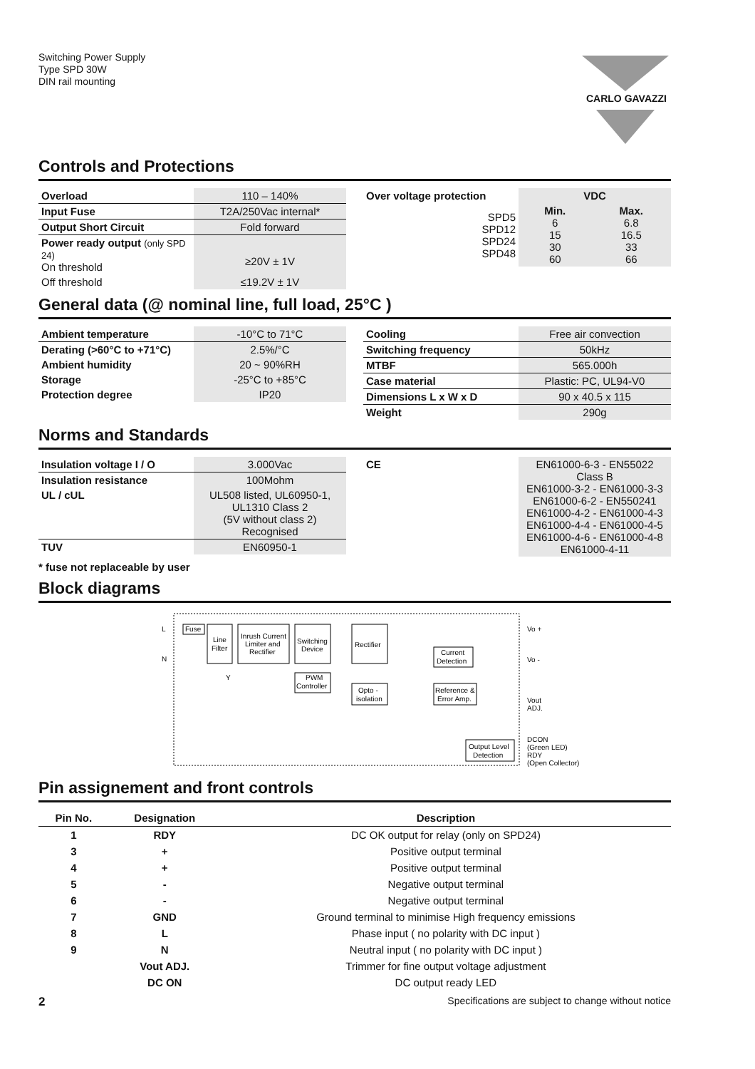Switching Power Supply
Type SPD 30W
DIN rail mounting
CARLO GAVAZZI
Controls and Protections
| Overload | 110 – 140% |
| Input Fuse | T2A/250Vac internal* |
| Output Short Circuit | Fold forward |
| Power ready output (only SPD 24) On threshold | ≥20V ± 1V |
| Off threshold | ≤19.2V ± 1V |
| Over voltage protection | VDC | |
| SPD5 SPD12 SPD24 SPD48 | Min. 6 15 30 60 | Max. 6.8 16.5 33 66 |
General data (@ nominal line, full load, 25°C )
| Ambient temperature | -10°C to 71°C |
| Derating (>60°C to +71°C) | 2.5%/°C |
| Ambient humidity | 20 ~ 90%RH |
| Storage | -25°C to +85°C |
| Protection degree | IP20 |
| Cooling | Free air convection |
| Switching frequency | 50kHz |
| MTBF | 565.000h |
| Case material | Plastic: PC, UL94-V0 |
| Dimensions L x W x D | 90 x 40.5 x 115 |
| Weight | 290g |
Norms and Standards
| Insulation voltage I / O | 3.000Vac |
| Insulation resistance | 100Mohm |
| UL / cUL | UL508 listed, UL60950-1, UL1310 Class 2 (5V without class 2) Recognised |
| TUV | EN60950-1 |
| CE | EN61000-6-3 - EN55022 Class B EN61000-3-2 - EN61000-3-3 EN61000-6-2 - EN550241 EN61000-4-2 - EN61000-4-3 EN61000-4-4 - EN61000-4-5 EN61000-4-6 - EN61000-4-8 EN61000-4-11 |
* fuse not replaceable by user
Block diagrams
L
N
Fuse
Line
Filter
Inrush Current
Limiter and
Rectifier
Switching
Device
Rectifier
Current
Detection
PWM
Controller
Y
Opto -
isolation
Reference &
Error Amp.
Output Level
Detection
Vo +
Vo -
Vout
ADJ.
DCON
(Green LED)
RDY
(Open Collector)
Pin assignement and front controls
| Pin No. | Designation | Description |
| --- | --- | --- |
| 1 | RDY | DC OK output for relay (only on SPD24) |
| 3 | + | Positive output terminal |
| 4 | + | Positive output terminal |
| 5 | - | Negative output terminal |
| 6 | - | Negative output terminal |
| 7 | GND | Ground terminal to minimise High frequency emissions |
| 8 | L | Phase input ( no polarity with DC input ) |
| 9 | N | Neutral input ( no polarity with DC input ) |
| | Vout ADJ. | Trimmer for fine output voltage adjustment |
| | DC ON | DC output ready LED |
2 Specifications are subject to change without notice